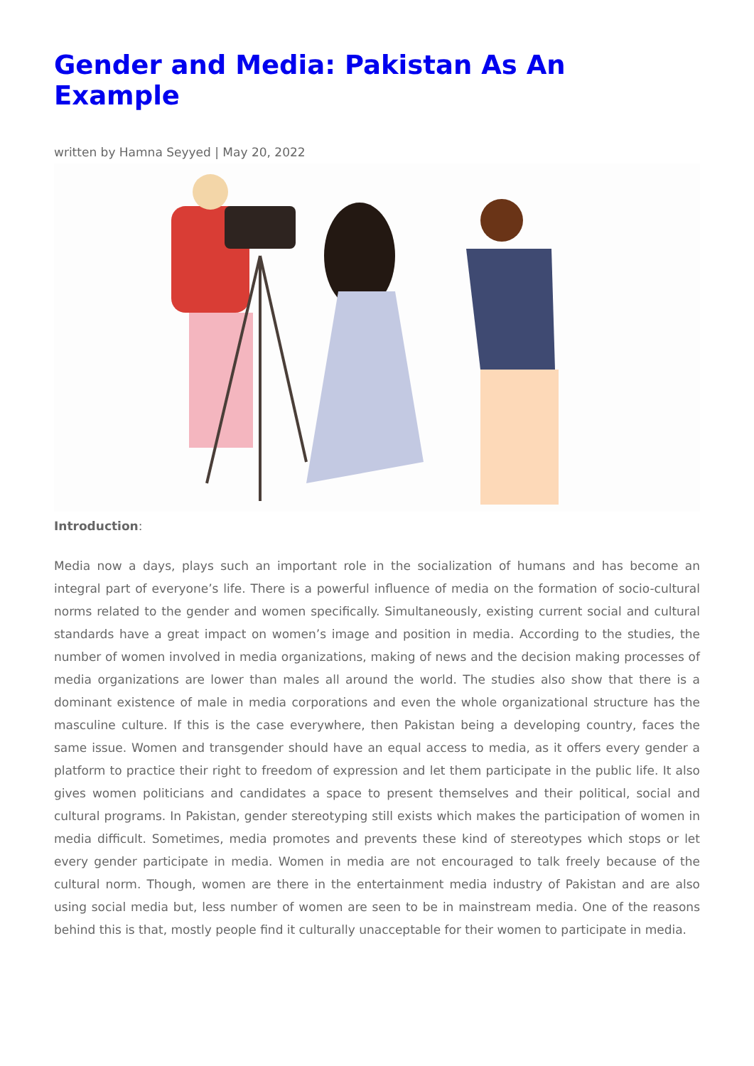Gender and Media: Pakistan As An Example
written by Hamna Seyyed | May 20, 2022
Introduction:
Media now a days, plays such an important role in the socialization of humans and has become an integral part of everyone’s life. There is a powerful influence of media on the formation of socio-cultural norms related to the gender and women specifically. Simultaneously, existing current social and cultural standards have a great impact on women’s image and position in media. According to the studies, the number of women involved in media organizations, making of news and the decision making processes of media organizations are lower than males all around the world. The studies also show that there is a dominant existence of male in media corporations and even the whole organizational structure has the masculine culture. If this is the case everywhere, then Pakistan being a developing country, faces the same issue. Women and transgender should have an equal access to media, as it offers every gender a platform to practice their right to freedom of expression and let them participate in the public life. It also gives women politicians and candidates a space to present themselves and their political, social and cultural programs. In Pakistan, gender stereotyping still exists which makes the participation of women in media difficult. Sometimes, media promotes and prevents these kind of stereotypes which stops or let every gender participate in media. Women in media are not encouraged to talk freely because of the cultural norm. Though, women are there in the entertainment media industry of Pakistan and are also using social media but, less number of women are seen to be in mainstream media. One of the reasons behind this is that, mostly people find it culturally unacceptable for their women to participate in media.